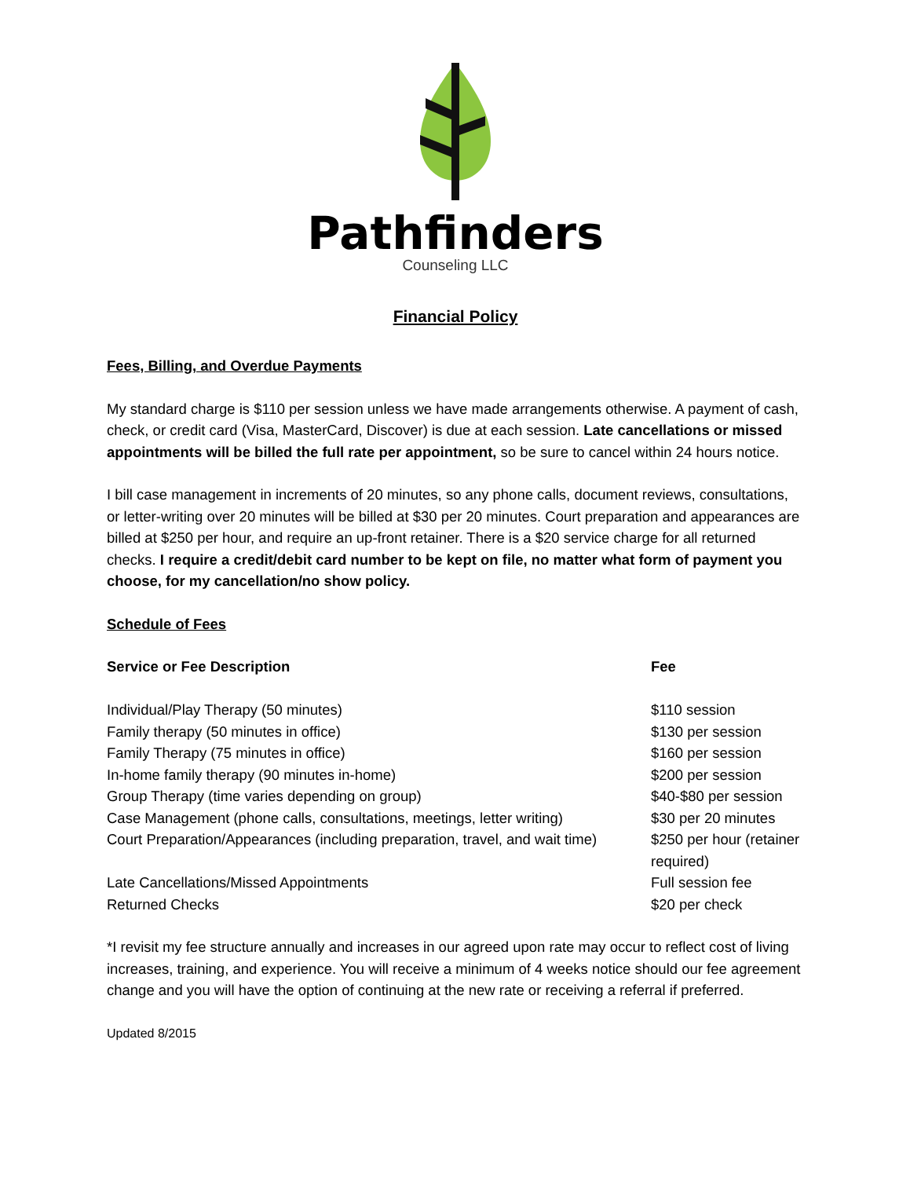Pathfinders
Counseling LLC
Financial Policy
Fees, Billing, and Overdue Payments
My standard charge is $110 per session unless we have made arrangements otherwise. A payment of cash, check, or credit card (Visa, MasterCard, Discover) is due at each session. Late cancellations or missed appointments will be billed the full rate per appointment, so be sure to cancel within 24 hours notice.
I bill case management in increments of 20 minutes, so any phone calls, document reviews, consultations, or letter-writing over 20 minutes will be billed at $30 per 20 minutes. Court preparation and appearances are billed at $250 per hour, and require an up-front retainer. There is a $20 service charge for all returned checks. I require a credit/debit card number to be kept on file, no matter what form of payment you choose, for my cancellation/no show policy.
Schedule of Fees
| Service or Fee Description | Fee |
| --- | --- |
| Individual/Play Therapy (50 minutes) | $110 session |
| Family therapy (50 minutes in office) | $130 per session |
| Family Therapy (75 minutes in office) | $160 per session |
| In-home family therapy (90 minutes in-home) | $200 per session |
| Group Therapy (time varies depending on group) | $40-$80 per session |
| Case Management (phone calls, consultations, meetings, letter writing) | $30 per 20 minutes |
| Court Preparation/Appearances (including preparation, travel, and wait time) | $250 per hour (retainer required) |
| Late Cancellations/Missed Appointments | Full session fee |
| Returned Checks | $20 per check |
*I revisit my fee structure annually and increases in our agreed upon rate may occur to reflect cost of living increases, training, and experience. You will receive a minimum of 4 weeks notice should our fee agreement change and you will have the option of continuing at the new rate or receiving a referral if preferred.
Updated 8/2015